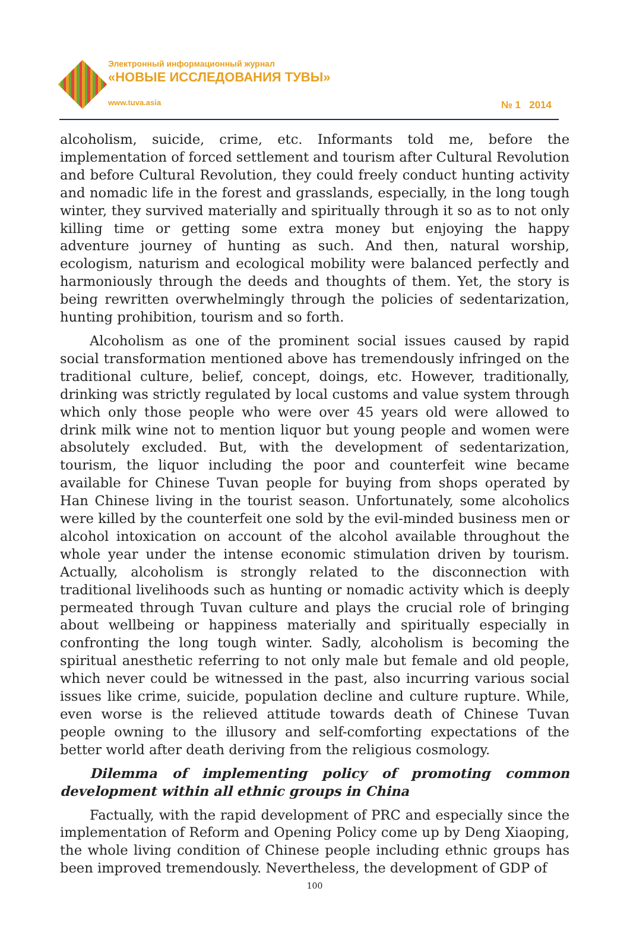Электронный информационный журнал
«НОВЫЕ ИССЛЕДОВАНИЯ ТУВЫ»
www.tuva.asia
№ 1 2014
alcoholism, suicide, crime, etc. Informants told me, before the implementation of forced settlement and tourism after Cultural Revolution and before Cultural Revolution, they could freely conduct hunting activity and nomadic life in the forest and grasslands, especially, in the long tough winter, they survived materially and spiritually through it so as to not only killing time or getting some extra money but enjoying the happy adventure journey of hunting as such. And then, natural worship, ecologism, naturism and ecological mobility were balanced perfectly and harmoniously through the deeds and thoughts of them. Yet, the story is being rewritten overwhelmingly through the policies of sedentarization, hunting prohibition, tourism and so forth.
Alcoholism as one of the prominent social issues caused by rapid social transformation mentioned above has tremendously infringed on the traditional culture, belief, concept, doings, etc. However, traditionally, drinking was strictly regulated by local customs and value system through which only those people who were over 45 years old were allowed to drink milk wine not to mention liquor but young people and women were absolutely excluded. But, with the development of sedentarization, tourism, the liquor including the poor and counterfeit wine became available for Chinese Tuvan people for buying from shops operated by Han Chinese living in the tourist season. Unfortunately, some alcoholics were killed by the counterfeit one sold by the evil-minded business men or alcohol intoxication on account of the alcohol available throughout the whole year under the intense economic stimulation driven by tourism. Actually, alcoholism is strongly related to the disconnection with traditional livelihoods such as hunting or nomadic activity which is deeply permeated through Tuvan culture and plays the crucial role of bringing about wellbeing or happiness materially and spiritually especially in confronting the long tough winter. Sadly, alcoholism is becoming the spiritual anesthetic referring to not only male but female and old people, which never could be witnessed in the past, also incurring various social issues like crime, suicide, population decline and culture rupture. While, even worse is the relieved attitude towards death of Chinese Tuvan people owning to the illusory and self-comforting expectations of the better world after death deriving from the religious cosmology.
Dilemma of implementing policy of promoting common development within all ethnic groups in China
Factually, with the rapid development of PRC and especially since the implementation of Reform and Opening Policy come up by Deng Xiaoping, the whole living condition of Chinese people including ethnic groups has been improved tremendously. Nevertheless, the development of GDP of
100